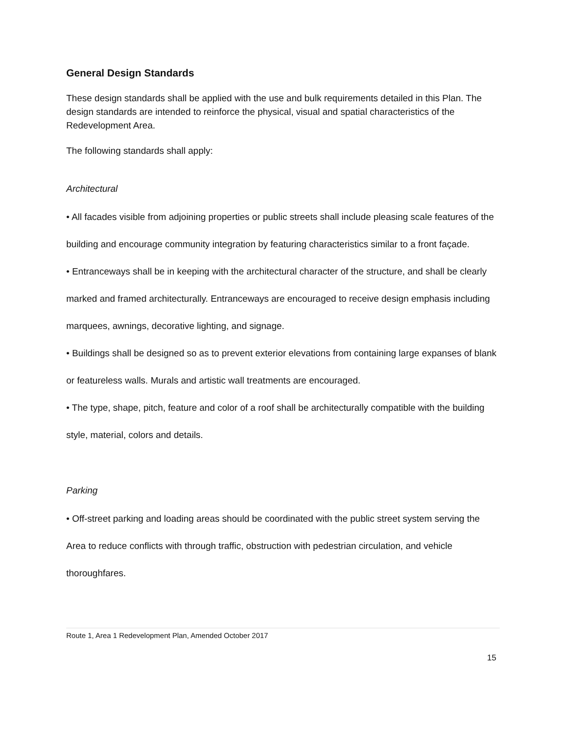General Design Standards
These design standards shall be applied with the use and bulk requirements detailed in this Plan. The design standards are intended to reinforce the physical, visual and spatial characteristics of the Redevelopment Area.
The following standards shall apply:
Architectural
• All facades visible from adjoining properties or public streets shall include pleasing scale features of the building and encourage community integration by featuring characteristics similar to a front façade.
• Entranceways shall be in keeping with the architectural character of the structure, and shall be clearly marked and framed architecturally. Entranceways are encouraged to receive design emphasis including marquees, awnings, decorative lighting, and signage.
• Buildings shall be designed so as to prevent exterior elevations from containing large expanses of blank or featureless walls. Murals and artistic wall treatments are encouraged.
• The type, shape, pitch, feature and color of a roof shall be architecturally compatible with the building style, material, colors and details.
Parking
• Off-street parking and loading areas should be coordinated with the public street system serving the Area to reduce conflicts with through traffic, obstruction with pedestrian circulation, and vehicle thoroughfares.
Route 1, Area 1 Redevelopment Plan, Amended October 2017
15